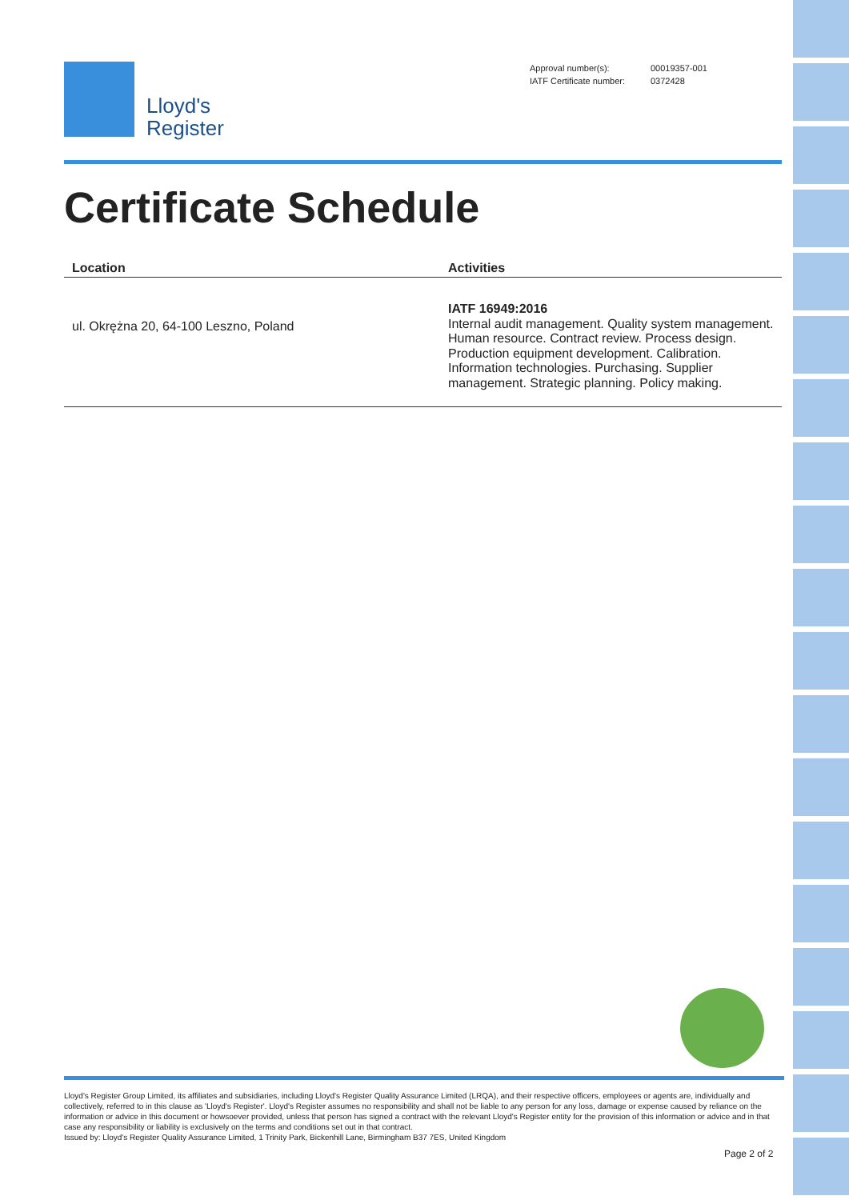Lloyd's
Register
| Approval number(s): | 00019357-001 |
| IATF Certificate number: | 0372428 |
Certificate Schedule
| Location | Activities |
| --- | --- |
| ul. Okrężna 20, 64-100 Leszno, Poland | IATF 16949:2016 Internal audit management. Quality system management. Human resource. Contract review. Process design. Production equipment development. Calibration. Information technologies. Purchasing. Supplier management. Strategic planning. Policy making. |
Lloyd's Register Group Limited, its affiliates and subsidiaries, including Lloyd's Register Quality Assurance Limited (LRQA), and their respective officers, employees or agents are, individually and collectively, referred to in this clause as 'Lloyd's Register'. Lloyd's Register assumes no responsibility and shall not be liable to any person for any loss, damage or expense caused by reliance on the information or advice in this document or howsoever provided, unless that person has signed a contract with the relevant Lloyd's Register entity for the provision of this information or advice and in that case any responsibility or liability is exclusively on the terms and conditions set out in that contract.
Issued by: Lloyd's Register Quality Assurance Limited, 1 Trinity Park, Bickenhill Lane, Birmingham B37 7ES, United Kingdom
Page 2 of 2